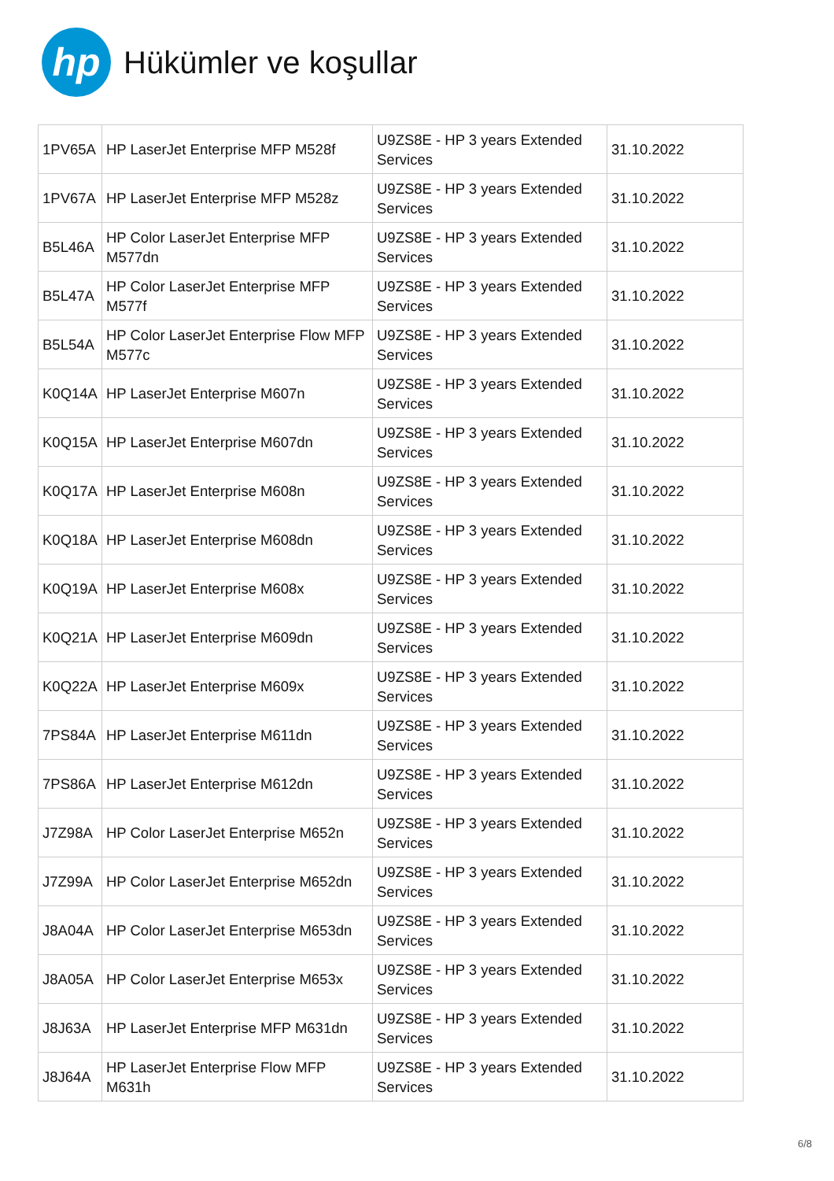hp
Hükümler ve koşullar
| 1PV65A | HP LaserJet Enterprise MFP M528f | U9ZS8E - HP 3 years Extended Services | 31.10.2022 |
| 1PV67A | HP LaserJet Enterprise MFP M528z | U9ZS8E - HP 3 years Extended Services | 31.10.2022 |
| B5L46A | HP Color LaserJet Enterprise MFP M577dn | U9ZS8E - HP 3 years Extended Services | 31.10.2022 |
| B5L47A | HP Color LaserJet Enterprise MFP M577f | U9ZS8E - HP 3 years Extended Services | 31.10.2022 |
| B5L54A | HP Color LaserJet Enterprise Flow MFP M577c | U9ZS8E - HP 3 years Extended Services | 31.10.2022 |
| K0Q14A | HP LaserJet Enterprise M607n | U9ZS8E - HP 3 years Extended Services | 31.10.2022 |
| K0Q15A | HP LaserJet Enterprise M607dn | U9ZS8E - HP 3 years Extended Services | 31.10.2022 |
| K0Q17A | HP LaserJet Enterprise M608n | U9ZS8E - HP 3 years Extended Services | 31.10.2022 |
| K0Q18A | HP LaserJet Enterprise M608dn | U9ZS8E - HP 3 years Extended Services | 31.10.2022 |
| K0Q19A | HP LaserJet Enterprise M608x | U9ZS8E - HP 3 years Extended Services | 31.10.2022 |
| K0Q21A | HP LaserJet Enterprise M609dn | U9ZS8E - HP 3 years Extended Services | 31.10.2022 |
| K0Q22A | HP LaserJet Enterprise M609x | U9ZS8E - HP 3 years Extended Services | 31.10.2022 |
| 7PS84A | HP LaserJet Enterprise M611dn | U9ZS8E - HP 3 years Extended Services | 31.10.2022 |
| 7PS86A | HP LaserJet Enterprise M612dn | U9ZS8E - HP 3 years Extended Services | 31.10.2022 |
| J7Z98A | HP Color LaserJet Enterprise M652n | U9ZS8E - HP 3 years Extended Services | 31.10.2022 |
| J7Z99A | HP Color LaserJet Enterprise M652dn | U9ZS8E - HP 3 years Extended Services | 31.10.2022 |
| J8A04A | HP Color LaserJet Enterprise M653dn | U9ZS8E - HP 3 years Extended Services | 31.10.2022 |
| J8A05A | HP Color LaserJet Enterprise M653x | U9ZS8E - HP 3 years Extended Services | 31.10.2022 |
| J8J63A | HP LaserJet Enterprise MFP M631dn | U9ZS8E - HP 3 years Extended Services | 31.10.2022 |
| J8J64A | HP LaserJet Enterprise Flow MFP M631h | U9ZS8E - HP 3 years Extended Services | 31.10.2022 |
6/8